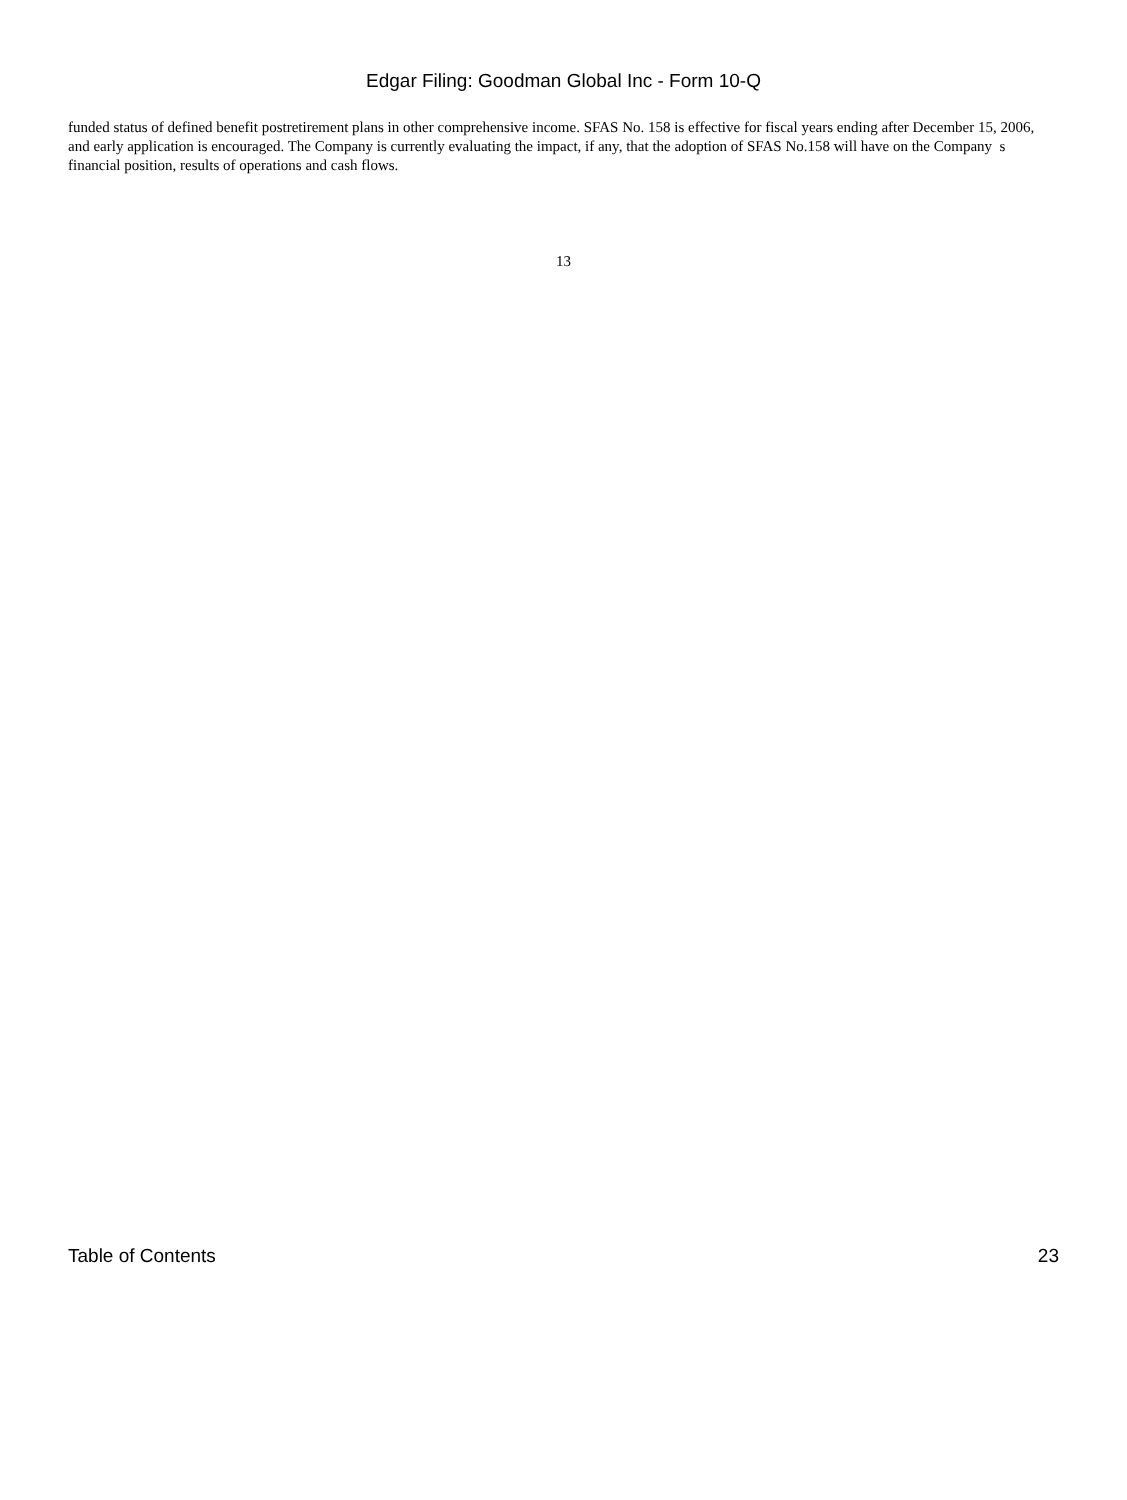Edgar Filing: Goodman Global Inc - Form 10-Q
funded status of defined benefit postretirement plans in other comprehensive income. SFAS No. 158 is effective for fiscal years ending after December 15, 2006, and early application is encouraged. The Company is currently evaluating the impact, if any, that the adoption of SFAS No.158 will have on the Company s financial position, results of operations and cash flows.
13
Table of Contents 23